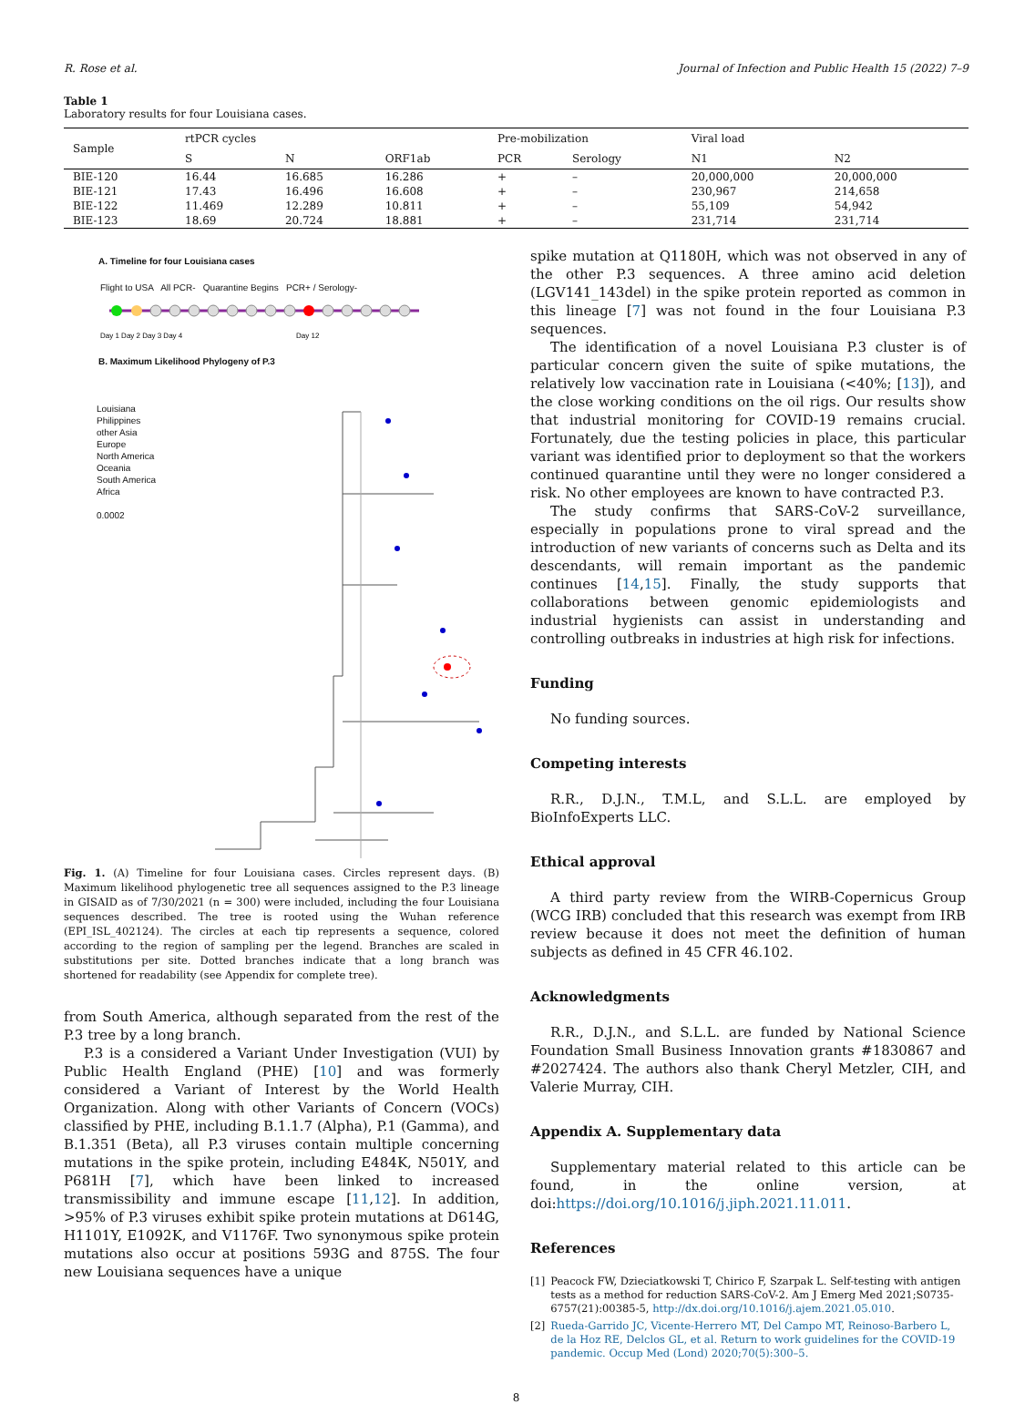R. Rose et al. Journal of Infection and Public Health 15 (2022) 7–9
Table 1
Laboratory results for four Louisiana cases.
| Sample | rtPCR cycles | | | Pre-mobilization | | Viral load | |
| --- | --- | --- | --- | --- | --- | --- | --- |
| | S | N | ORF1ab | PCR | Serology | N1 | N2 |
| BIE-120 | 16.44 | 16.685 | 16.286 | + | – | 20,000,000 | 20,000,000 |
| BIE-121 | 17.43 | 16.496 | 16.608 | + | – | 230,967 | 214,658 |
| BIE-122 | 11.469 | 12.289 | 10.811 | + | – | 55,109 | 54,942 |
| BIE-123 | 18.69 | 20.724 | 18.881 | + | – | 231,714 | 231,714 |
A. Timeline for four Louisiana cases
Flight to USA All PCR- Quarantine Begins PCR+ / Serology-
Day 1 Day 2 Day 3 Day 4
Day 12
B. Maximum Likelihood Phylogeny of P.3
Louisiana
Philippines
other Asia
Europe
North America
Oceania
South America
Africa
0.0002
Fig. 1. (A) Timeline for four Louisiana cases. Circles represent days. (B) Maximum likelihood phylogenetic tree all sequences assigned to the P.3 lineage in GISAID as of 7/30/2021 (n = 300) were included, including the four Louisiana sequences described. The tree is rooted using the Wuhan reference (EPI_ISL_402124). The circles at each tip represents a sequence, colored according to the region of sampling per the legend. Branches are scaled in substitutions per site. Dotted branches indicate that a long branch was shortened for readability (see Appendix for complete tree).
from South America, although separated from the rest of the P.3 tree by a long branch.
P.3 is a considered a Variant Under Investigation (VUI) by Public Health England (PHE) [10] and was formerly considered a Variant of Interest by the World Health Organization. Along with other Variants of Concern (VOCs) classified by PHE, including B.1.1.7 (Alpha), P.1 (Gamma), and B.1.351 (Beta), all P.3 viruses contain multiple concerning mutations in the spike protein, including E484K, N501Y, and P681H [7], which have been linked to increased transmissibility and immune escape [11,12]. In addition, >95% of P.3 viruses exhibit spike protein mutations at D614G, H1101Y, E1092K, and V1176F. Two synonymous spike protein mutations also occur at positions 593G and 875S. The four new Louisiana sequences have a unique
spike mutation at Q1180H, which was not observed in any of the other P.3 sequences. A three amino acid deletion (LGV141_143del) in the spike protein reported as common in this lineage [7] was not found in the four Louisiana P.3 sequences.
The identification of a novel Louisiana P.3 cluster is of particular concern given the suite of spike mutations, the relatively low vaccination rate in Louisiana (<40%; [13]), and the close working conditions on the oil rigs. Our results show that industrial monitoring for COVID-19 remains crucial. Fortunately, due the testing policies in place, this particular variant was identified prior to deployment so that the workers continued quarantine until they were no longer considered a risk. No other employees are known to have contracted P.3.
The study confirms that SARS-CoV-2 surveillance, especially in populations prone to viral spread and the introduction of new variants of concerns such as Delta and its descendants, will remain important as the pandemic continues [14,15]. Finally, the study supports that collaborations between genomic epidemiologists and industrial hygienists can assist in understanding and controlling outbreaks in industries at high risk for infections.
Funding
No funding sources.
Competing interests
R.R., D.J.N., T.M.L, and S.L.L. are employed by BioInfoExperts LLC.
Ethical approval
A third party review from the WIRB-Copernicus Group (WCG IRB) concluded that this research was exempt from IRB review because it does not meet the definition of human subjects as defined in 45 CFR 46.102.
Acknowledgments
R.R., D.J.N., and S.L.L. are funded by National Science Foundation Small Business Innovation grants #1830867 and #2027424. The authors also thank Cheryl Metzler, CIH, and Valerie Murray, CIH.
Appendix A. Supplementary data
Supplementary material related to this article can be found, in the online version, at doi:https://doi.org/10.1016/j.jiph.2021.11.011.
References
[1] Peacock FW, Dzieciatkowski T, Chirico F, Szarpak L. Self-testing with antigen tests as a method for reduction SARS-CoV-2. Am J Emerg Med 2021;S0735-6757(21):00385-5, http://dx.doi.org/10.1016/j.ajem.2021.05.010.
[2] Rueda-Garrido JC, Vicente-Herrero MT, Del Campo MT, Reinoso-Barbero L, de la Hoz RE, Delclos GL, et al. Return to work guidelines for the COVID-19 pandemic. Occup Med (Lond) 2020;70(5):300–5.
8